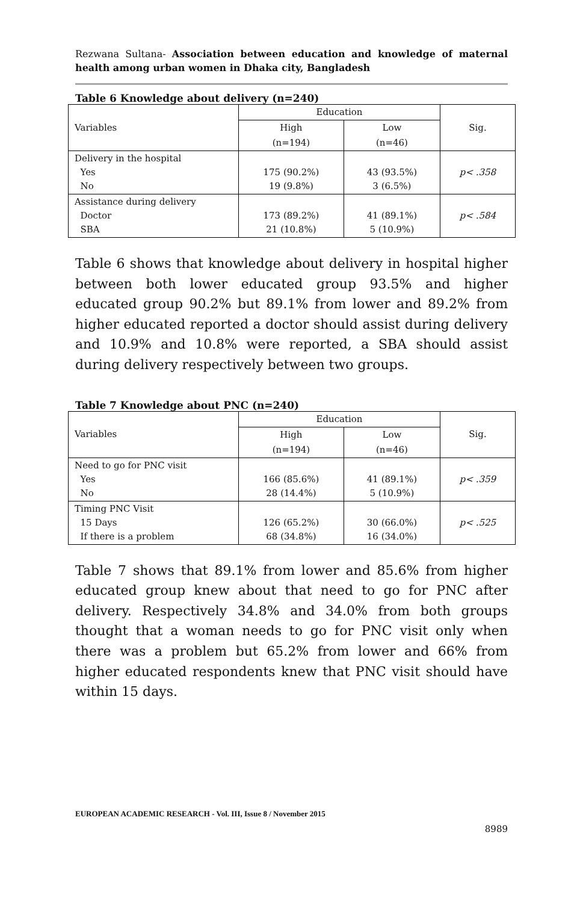Rezwana Sultana- Association between education and knowledge of maternal health among urban women in Dhaka city, Bangladesh
Table 6 Knowledge about delivery (n=240)
| Variables | Education | | Sig. |
| | High | Low | |
| | (n=194) | (n=46) | |
| Delivery in the hospital Yes No | 175 (90.2%) 19 (9.8%) | 43 (93.5%) 3 (6.5%) | p< .358 |
| Assistance during delivery Doctor SBA | 173 (89.2%) 21 (10.8%) | 41 (89.1%) 5 (10.9%) | p< .584 |
Table 6 shows that knowledge about delivery in hospital higher between both lower educated group 93.5% and higher educated group 90.2% but 89.1% from lower and 89.2% from higher educated reported a doctor should assist during delivery and 10.9% and 10.8% were reported, a SBA should assist during delivery respectively between two groups.
Table 7 Knowledge about PNC (n=240)
| Variables | Education | | Sig. |
| | High | Low | |
| | (n=194) | (n=46) | |
| Need to go for PNC visit Yes No | 166 (85.6%) 28 (14.4%) | 41 (89.1%) 5 (10.9%) | p< .359 |
| Timing PNC Visit 15 Days If there is a problem | 126 (65.2%) 68 (34.8%) | 30 (66.0%) 16 (34.0%) | p< .525 |
Table 7 shows that 89.1% from lower and 85.6% from higher educated group knew about that need to go for PNC after delivery. Respectively 34.8% and 34.0% from both groups thought that a woman needs to go for PNC visit only when there was a problem but 65.2% from lower and 66% from higher educated respondents knew that PNC visit should have within 15 days.
EUROPEAN ACADEMIC RESEARCH - Vol. III, Issue 8 / November 2015
8989